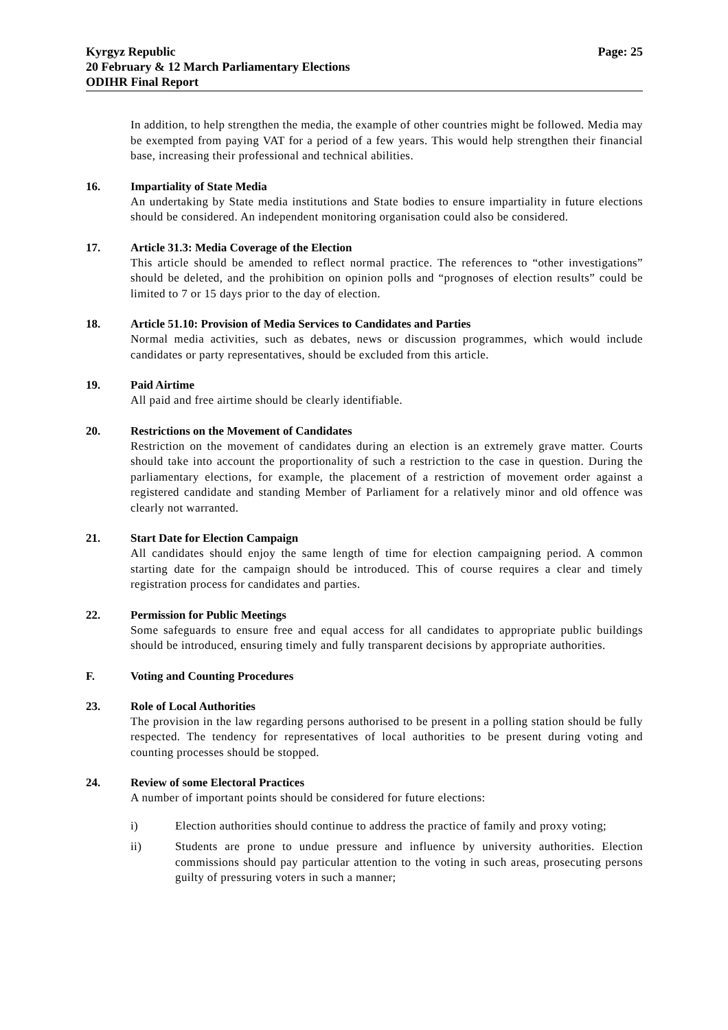Kyrgyz Republic
20 February & 12 March Parliamentary Elections
ODIHR Final Report
Page: 25
In addition, to help strengthen the media, the example of other countries might be followed. Media may be exempted from paying VAT for a period of a few years. This would help strengthen their financial base, increasing their professional and technical abilities.
16. Impartiality of State Media
An undertaking by State media institutions and State bodies to ensure impartiality in future elections should be considered. An independent monitoring organisation could also be considered.
17. Article 31.3: Media Coverage of the Election
This article should be amended to reflect normal practice. The references to “other investigations” should be deleted, and the prohibition on opinion polls and “prognoses of election results” could be limited to 7 or 15 days prior to the day of election.
18. Article 51.10: Provision of Media Services to Candidates and Parties
Normal media activities, such as debates, news or discussion programmes, which would include candidates or party representatives, should be excluded from this article.
19. Paid Airtime
All paid and free airtime should be clearly identifiable.
20. Restrictions on the Movement of Candidates
Restriction on the movement of candidates during an election is an extremely grave matter. Courts should take into account the proportionality of such a restriction to the case in question. During the parliamentary elections, for example, the placement of a restriction of movement order against a registered candidate and standing Member of Parliament for a relatively minor and old offence was clearly not warranted.
21. Start Date for Election Campaign
All candidates should enjoy the same length of time for election campaigning period. A common starting date for the campaign should be introduced. This of course requires a clear and timely registration process for candidates and parties.
22. Permission for Public Meetings
Some safeguards to ensure free and equal access for all candidates to appropriate public buildings should be introduced, ensuring timely and fully transparent decisions by appropriate authorities.
F. Voting and Counting Procedures
23. Role of Local Authorities
The provision in the law regarding persons authorised to be present in a polling station should be fully respected. The tendency for representatives of local authorities to be present during voting and counting processes should be stopped.
24. Review of some Electoral Practices
A number of important points should be considered for future elections:
i) Election authorities should continue to address the practice of family and proxy voting;
ii) Students are prone to undue pressure and influence by university authorities. Election commissions should pay particular attention to the voting in such areas, prosecuting persons guilty of pressuring voters in such a manner;